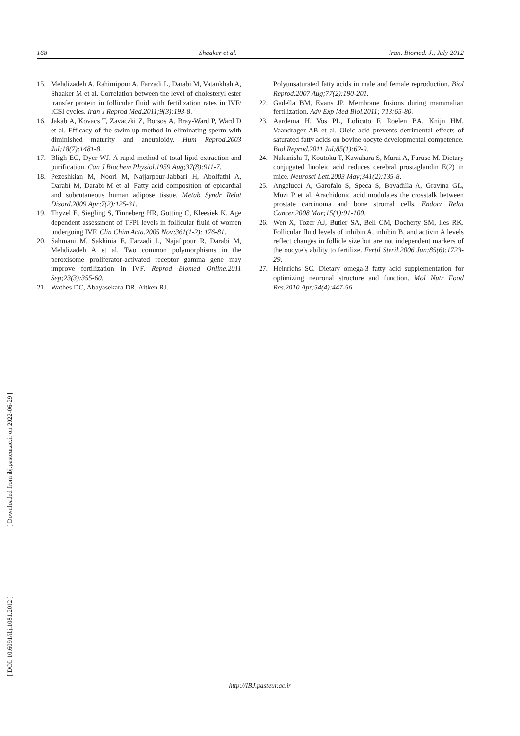168 Shaaker et al. Iran. Biomed. J., July 2012
15. Mehdizadeh A, Rahimipour A, Farzadi L, Darabi M, Vatankhah A, Shaaker M et al. Correlation between the level of cholesteryl ester transfer protein in follicular fluid with fertilization rates in IVF/ ICSI cycles. Iran J Reprod Med.2011;9(3):193-8.
16. Jakab A, Kovacs T, Zavaczki Z, Borsos A, Bray-Ward P, Ward D et al. Efficacy of the swim-up method in eliminating sperm with diminished maturity and aneuploidy. Hum Reprod.2003 Jul;18(7):1481-8.
17. Bligh EG, Dyer WJ. A rapid method of total lipid extraction and purification. Can J Biochem Physiol.1959 Aug;37(8):911-7.
18. Pezeshkian M, Noori M, Najjarpour-Jabbari H, Abolfathi A, Darabi M, Darabi M et al. Fatty acid composition of epicardial and subcutaneous human adipose tissue. Metab Syndr Relat Disord.2009 Apr;7(2):125-31.
19. Thyzel E, Siegling S, Tinneberg HR, Gotting C, Kleesiek K. Age dependent assessment of TFPI levels in follicular fluid of women undergoing IVF. Clin Chim Acta.2005 Nov;361(1-2): 176-81.
20. Sahmani M, Sakhinia E, Farzadi L, Najafipour R, Darabi M, Mehdizadeh A et al. Two common polymorphisms in the peroxisome proliferator-activated receptor gamma gene may improve fertilization in IVF. Reprod Biomed Online.2011 Sep;23(3):355-60.
21. Wathes DC, Abayasekara DR, Aitken RJ.
Polyunsaturated fatty acids in male and female reproduction. Biol Reprod.2007 Aug;77(2):190-201.
22. Gadella BM, Evans JP. Membrane fusions during mammalian fertilization. Adv Exp Med Biol.2011; 713:65-80.
23. Aardema H, Vos PL, Lolicato F, Roelen BA, Knijn HM, Vaandrager AB et al. Oleic acid prevents detrimental effects of saturated fatty acids on bovine oocyte developmental competence. Biol Reprod.2011 Jul;85(1):62-9.
24. Nakanishi T, Koutoku T, Kawahara S, Murai A, Furuse M. Dietary conjugated linoleic acid reduces cerebral prostaglandin E(2) in mice. Neurosci Lett.2003 May;341(2):135-8.
25. Angelucci A, Garofalo S, Speca S, Bovadilla A, Gravina GL, Muzi P et al. Arachidonic acid modulates the crosstalk between prostate carcinoma and bone stromal cells. Endocr Relat Cancer.2008 Mar;15(1):91-100.
26. Wen X, Tozer AJ, Butler SA, Bell CM, Docherty SM, Iles RK. Follicular fluid levels of inhibin A, inhibin B, and activin A levels reflect changes in follicle size but are not independent markers of the oocyte's ability to fertilize. Fertil Steril.2006 Jun;85(6):1723-29.
27. Heinrichs SC. Dietary omega-3 fatty acid supplementation for optimizing neuronal structure and function. Mol Nutr Food Res.2010 Apr;54(4):447-56.
[ Downloaded from ibj.pasteur.ac.ir on 2022-06-29 ]
[ DOI: 10.6091/ibj.1081.2012 ]
http://IBJ.pasteur.ac.ir